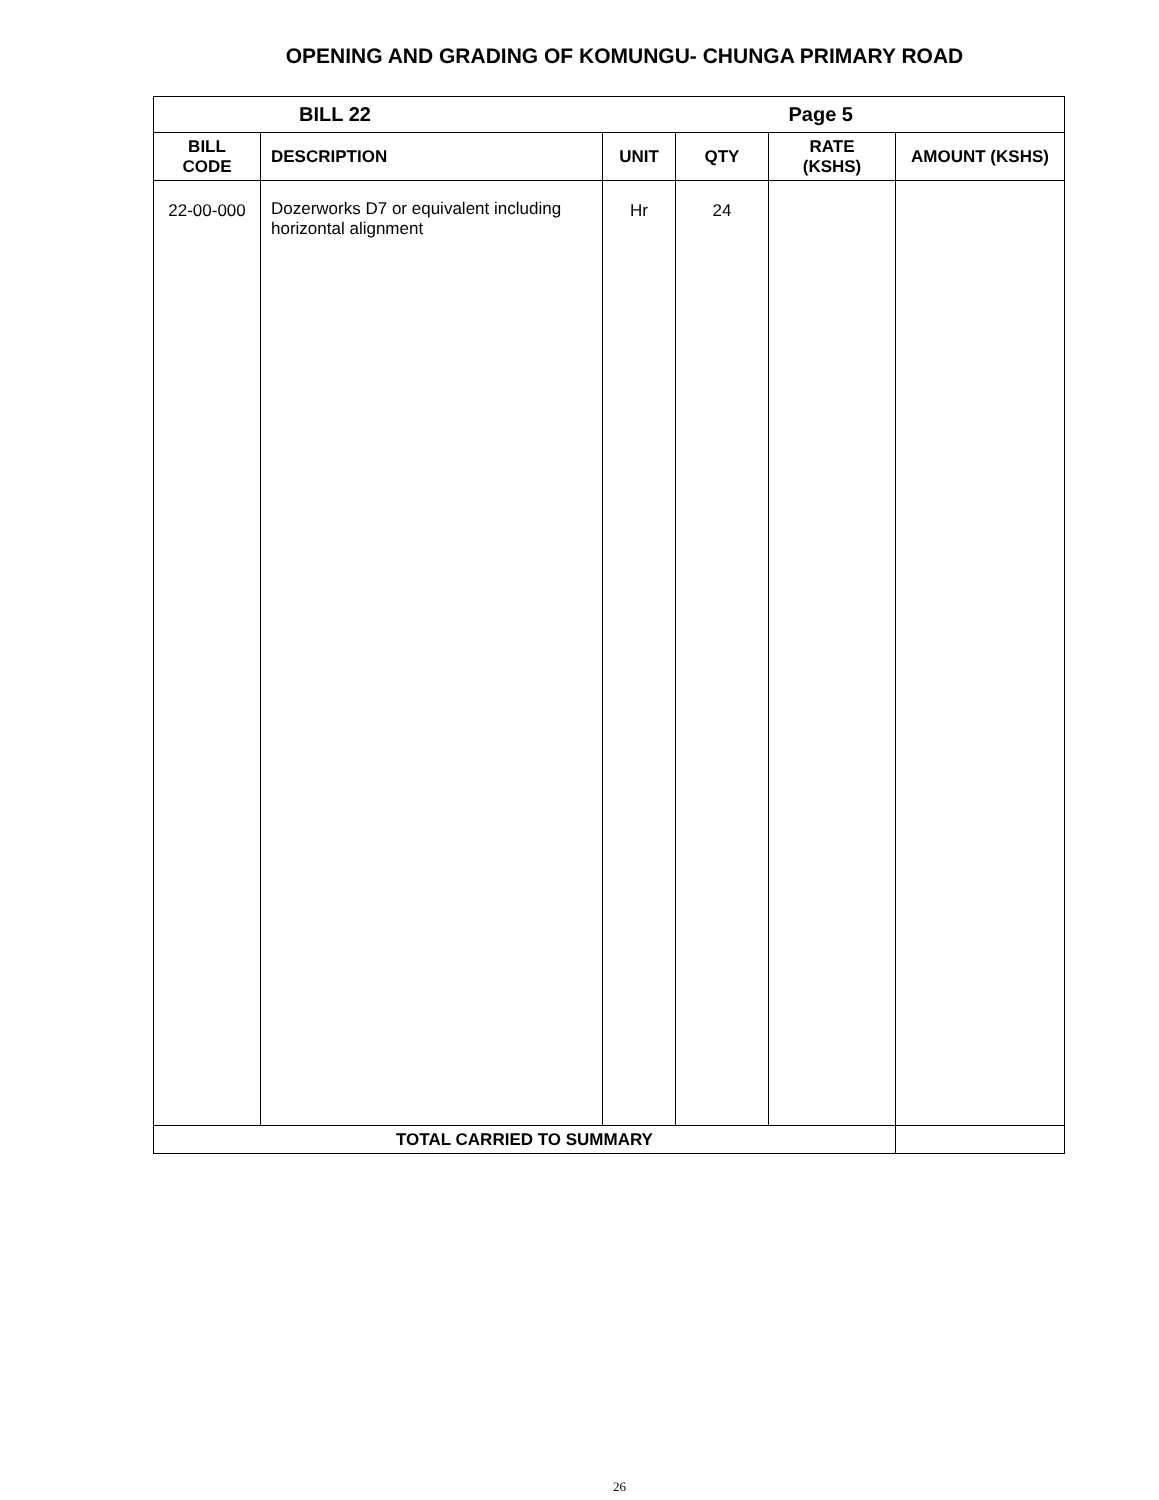OPENING AND GRADING OF KOMUNGU- CHUNGA PRIMARY ROAD
| BILL 22 | | | | Page 5 | |
| BILL CODE | DESCRIPTION | UNIT | QTY | RATE (KSHS) | AMOUNT (KSHS) |
| 22-00-000 | Dozerworks D7 or equivalent including horizontal alignment | Hr | 24 | | |
| TOTAL CARRIED TO SUMMARY | | | | | |
26